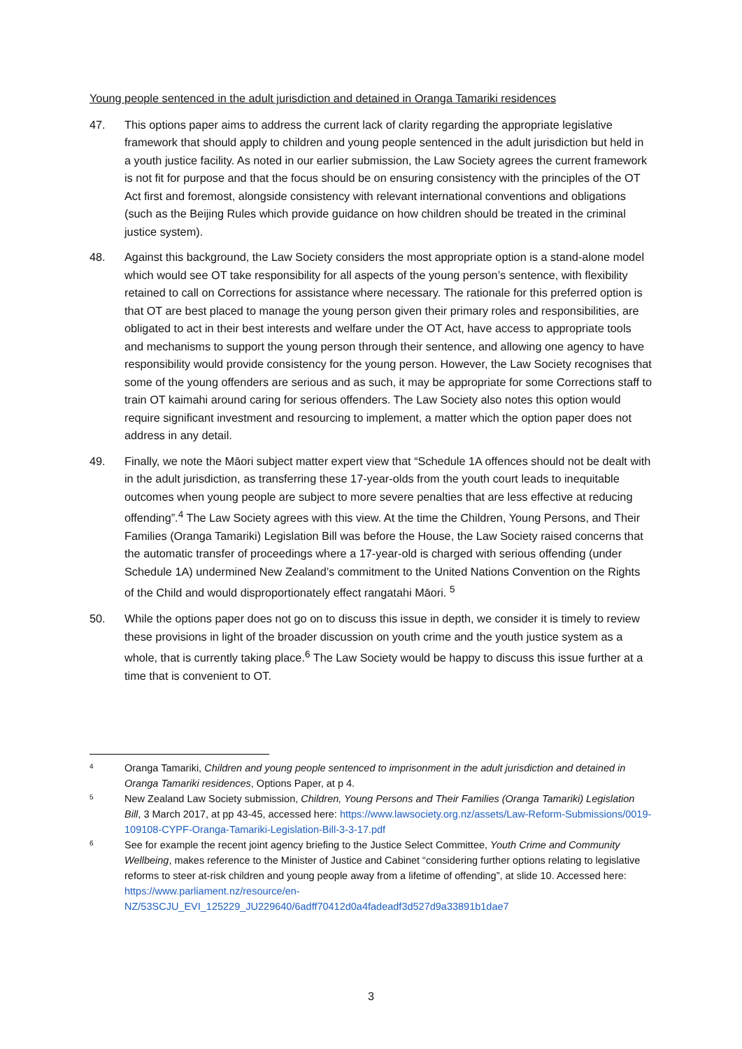Young people sentenced in the adult jurisdiction and detained in Oranga Tamariki residences
47. This options paper aims to address the current lack of clarity regarding the appropriate legislative framework that should apply to children and young people sentenced in the adult jurisdiction but held in a youth justice facility. As noted in our earlier submission, the Law Society agrees the current framework is not fit for purpose and that the focus should be on ensuring consistency with the principles of the OT Act first and foremost, alongside consistency with relevant international conventions and obligations (such as the Beijing Rules which provide guidance on how children should be treated in the criminal justice system).
48. Against this background, the Law Society considers the most appropriate option is a stand-alone model which would see OT take responsibility for all aspects of the young person’s sentence, with flexibility retained to call on Corrections for assistance where necessary. The rationale for this preferred option is that OT are best placed to manage the young person given their primary roles and responsibilities, are obligated to act in their best interests and welfare under the OT Act, have access to appropriate tools and mechanisms to support the young person through their sentence, and allowing one agency to have responsibility would provide consistency for the young person. However, the Law Society recognises that some of the young offenders are serious and as such, it may be appropriate for some Corrections staff to train OT kaimahi around caring for serious offenders. The Law Society also notes this option would require significant investment and resourcing to implement, a matter which the option paper does not address in any detail.
49. Finally, we note the Māori subject matter expert view that “Schedule 1A offences should not be dealt with in the adult jurisdiction, as transferring these 17-year-olds from the youth court leads to inequitable outcomes when young people are subject to more severe penalties that are less effective at reducing offending”.<sup>4</sup> The Law Society agrees with this view. At the time the Children, Young Persons, and Their Families (Oranga Tamariki) Legislation Bill was before the House, the Law Society raised concerns that the automatic transfer of proceedings where a 17-year-old is charged with serious offending (under Schedule 1A) undermined New Zealand’s commitment to the United Nations Convention on the Rights of the Child and would disproportionately effect rangatahi Māori. <sup>5</sup>
50. While the options paper does not go on to discuss this issue in depth, we consider it is timely to review these provisions in light of the broader discussion on youth crime and the youth justice system as a whole, that is currently taking place.<sup>6</sup> The Law Society would be happy to discuss this issue further at a time that is convenient to OT.
4
Oranga Tamariki, Children and young people sentenced to imprisonment in the adult jurisdiction and detained in Oranga Tamariki residences, Options Paper, at p 4.
5
New Zealand Law Society submission, Children, Young Persons and Their Families (Oranga Tamariki) Legislation Bill, 3 March 2017, at pp 43-45, accessed here: https://www.lawsociety.org.nz/assets/Law-Reform-Submissions/0019-109108-CYPF-Oranga-Tamariki-Legislation-Bill-3-3-17.pdf
6
See for example the recent joint agency briefing to the Justice Select Committee, Youth Crime and Community Wellbeing, makes reference to the Minister of Justice and Cabinet “considering further options relating to legislative reforms to steer at-risk children and young people away from a lifetime of offending”, at slide 10. Accessed here: https://www.parliament.nz/resource/en-NZ/53SCJU_EVI_125229_JU229640/6adff70412d0a4fadeadf3d527d9a33891b1dae7
3